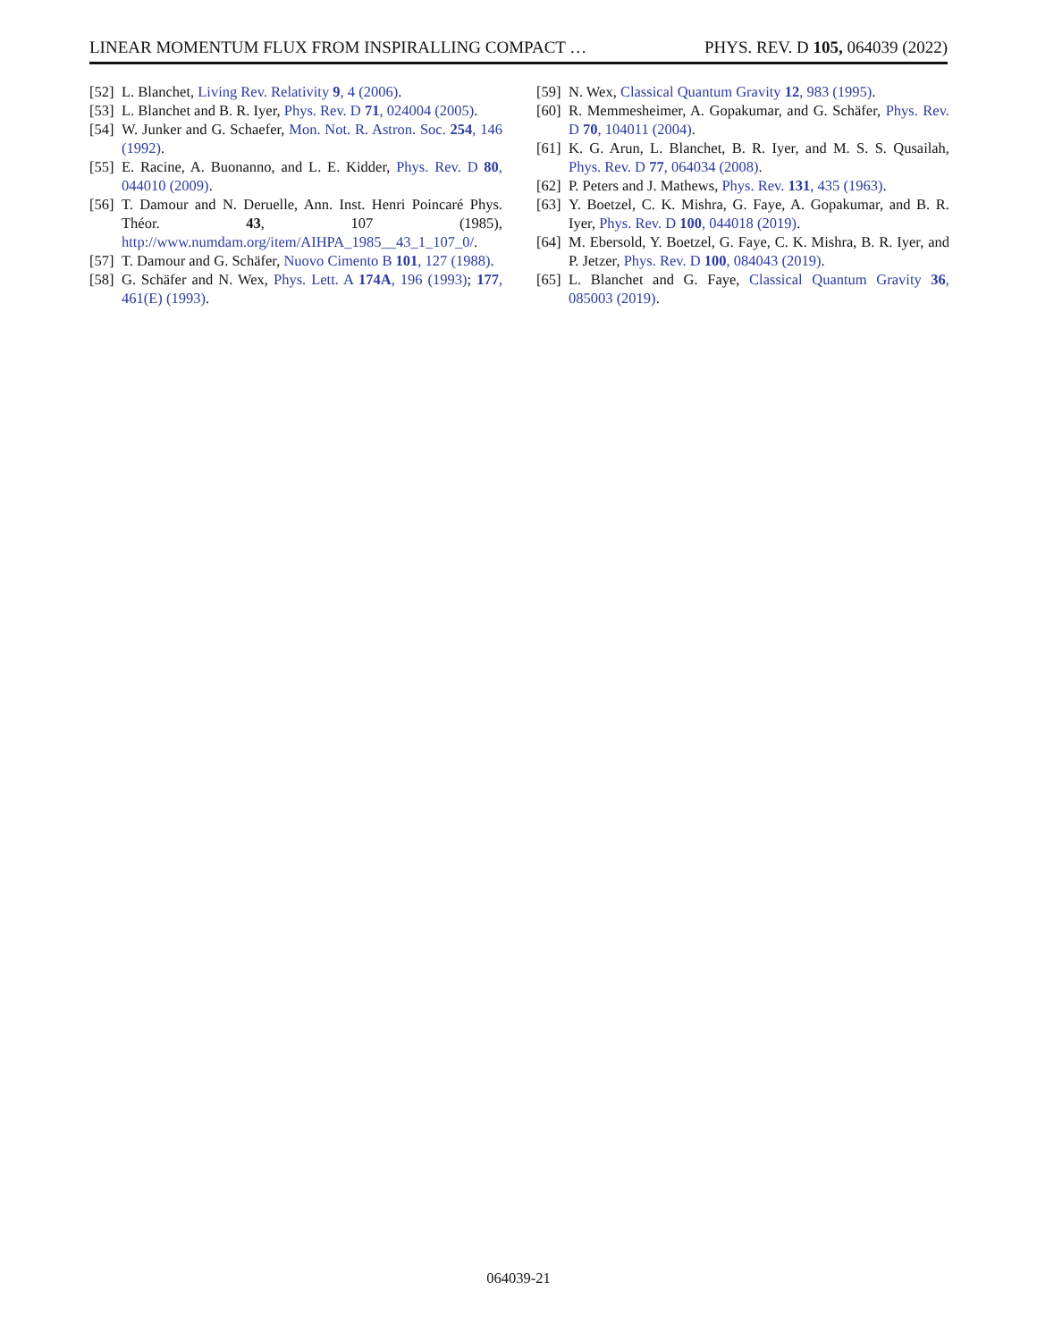LINEAR MOMENTUM FLUX FROM INSPIRALLING COMPACT … PHYS. REV. D 105, 064039 (2022)
[52] L. Blanchet, Living Rev. Relativity 9, 4 (2006).
[53] L. Blanchet and B. R. Iyer, Phys. Rev. D 71, 024004 (2005).
[54] W. Junker and G. Schaefer, Mon. Not. R. Astron. Soc. 254, 146 (1992).
[55] E. Racine, A. Buonanno, and L. E. Kidder, Phys. Rev. D 80, 044010 (2009).
[56] T. Damour and N. Deruelle, Ann. Inst. Henri Poincaré Phys. Théor. 43, 107 (1985), http://www.numdam.org/item/AIHPA_1985__43_1_107_0/.
[57] T. Damour and G. Schäfer, Nuovo Cimento B 101, 127 (1988).
[58] G. Schäfer and N. Wex, Phys. Lett. A 174A, 196 (1993); 177, 461(E) (1993).
[59] N. Wex, Classical Quantum Gravity 12, 983 (1995).
[60] R. Memmesheimer, A. Gopakumar, and G. Schäfer, Phys. Rev. D 70, 104011 (2004).
[61] K. G. Arun, L. Blanchet, B. R. Iyer, and M. S. S. Qusailah, Phys. Rev. D 77, 064034 (2008).
[62] P. Peters and J. Mathews, Phys. Rev. 131, 435 (1963).
[63] Y. Boetzel, C. K. Mishra, G. Faye, A. Gopakumar, and B. R. Iyer, Phys. Rev. D 100, 044018 (2019).
[64] M. Ebersold, Y. Boetzel, G. Faye, C. K. Mishra, B. R. Iyer, and P. Jetzer, Phys. Rev. D 100, 084043 (2019).
[65] L. Blanchet and G. Faye, Classical Quantum Gravity 36, 085003 (2019).
064039-21